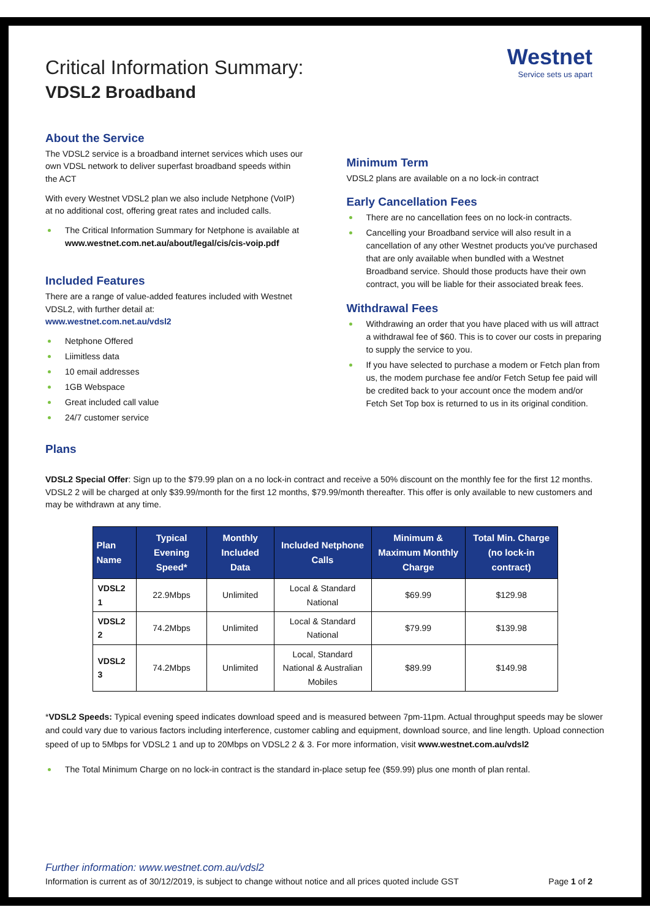Westnet
Service sets us apart
Critical Information Summary:
VDSL2 Broadband
About the Service
The VDSL2 service is a broadband internet services which uses our own VDSL network to deliver superfast broadband speeds within the ACT
With every Westnet VDSL2 plan we also include Netphone (VoIP) at no additional cost, offering great rates and included calls.
The Critical Information Summary for Netphone is available at
www.westnet.com.net.au/about/legal/cis/cis-voip.pdf
Included Features
There are a range of value-added features included with Westnet VDSL2, with further detail at:
www.westnet.com.net.au/vdsl2
Netphone Offered
Liimitless data
10 email addresses
1GB Webspace
Great included call value
24/7 customer service
Plans
Minimum Term
VDSL2 plans are available on a no lock-in contract
Early Cancellation Fees
There are no cancellation fees on no lock-in contracts.
Cancelling your Broadband service will also result in a cancellation of any other Westnet products you've purchased that are only available when bundled with a Westnet Broadband service. Should those products have their own contract, you will be liable for their associated break fees.
Withdrawal Fees
Withdrawing an order that you have placed with us will attract a withdrawal fee of $60. This is to cover our costs in preparing to supply the service to you.
If you have selected to purchase a modem or Fetch plan from us, the modem purchase fee and/or Fetch Setup fee paid will be credited back to your account once the modem and/or Fetch Set Top box is returned to us in its original condition.
VDSL2 Special Offer: Sign up to the $79.99 plan on a no lock-in contract and receive a 50% discount on the monthly fee for the first 12 months. VDSL2 2 will be charged at only $39.99/month for the first 12 months, $79.99/month thereafter. This offer is only available to new customers and may be withdrawn at any time.
| Plan Name | Typical Evening Speed* | Monthly Included Data | Included Netphone Calls | Minimum & Maximum Monthly Charge | Total Min. Charge (no lock-in contract) |
| --- | --- | --- | --- | --- | --- |
| VDSL2 1 | 22.9Mbps | Unlimited | Local & Standard National | $69.99 | $129.98 |
| VDSL2 2 | 74.2Mbps | Unlimited | Local & Standard National | $79.99 | $139.98 |
| VDSL2 3 | 74.2Mbps | Unlimited | Local, Standard National & Australian Mobiles | $89.99 | $149.98 |
*VDSL2 Speeds: Typical evening speed indicates download speed and is measured between 7pm-11pm. Actual throughput speeds may be slower and could vary due to various factors including interference, customer cabling and equipment, download source, and line length. Upload connection speed of up to 5Mbps for VDSL2 1 and up to 20Mbps on VDSL2 2 & 3. For more information, visit www.westnet.com.au/vdsl2
The Total Minimum Charge on no lock-in contract is the standard in-place setup fee ($59.99) plus one month of plan rental.
Further information: www.westnet.com.au/vdsl2
Information is current as of 30/12/2019, is subject to change without notice and all prices quoted include GST Page 1 of 2